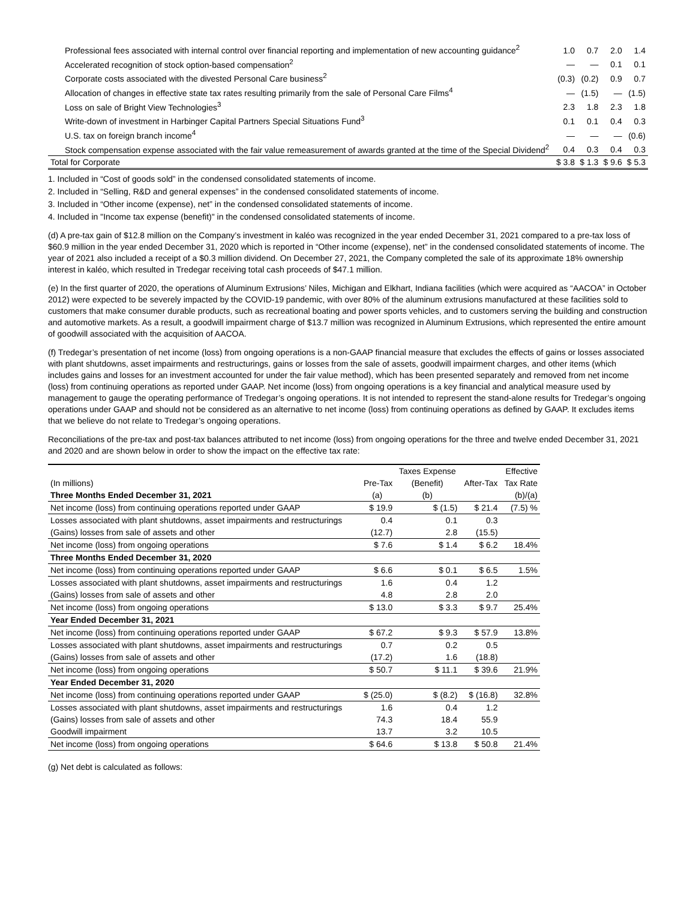| Professional fees associated with internal control over financial reporting and implementation of new accounting guidance<sup>2</sup> | 1.0 | 0.7 | 2.0 | 1.4 |
| Accelerated recognition of stock option-based compensation<sup>2</sup> | — | — | 0.1 | 0.1 |
| Corporate costs associated with the divested Personal Care business<sup>2</sup> | (0.3) | (0.2) | 0.9 | 0.7 |
| Allocation of changes in effective state tax rates resulting primarily from the sale of Personal Care Films<sup>4</sup> | — | (1.5) | — | (1.5) |
| Loss on sale of Bright View Technologies<sup>3</sup> | 2.3 | 1.8 | 2.3 | 1.8 |
| Write-down of investment in Harbinger Capital Partners Special Situations Fund<sup>3</sup> | 0.1 | 0.1 | 0.4 | 0.3 |
| U.S. tax on foreign branch income<sup>4</sup> | — | — | — | (0.6) |
| Stock compensation expense associated with the fair value remeasurement of awards granted at the time of the Special Dividend<sup>2</sup> | 0.4 | 0.3 | 0.4 | 0.3 |
| Total for Corporate | $ 3.8 | $ 1.3 | $ 9.6 | $ 5.3 |
1. Included in “Cost of goods sold” in the condensed consolidated statements of income.
2. Included in “Selling, R&D and general expenses” in the condensed consolidated statements of income.
3. Included in “Other income (expense), net” in the condensed consolidated statements of income.
4. Included in "Income tax expense (benefit)" in the condensed consolidated statements of income.
(d) A pre-tax gain of $12.8 million on the Company’s investment in kaléo was recognized in the year ended December 31, 2021 compared to a pre-tax loss of $60.9 million in the year ended December 31, 2020 which is reported in “Other income (expense), net” in the condensed consolidated statements of income. The year of 2021 also included a receipt of a $0.3 million dividend. On December 27, 2021, the Company completed the sale of its approximate 18% ownership interest in kaléo, which resulted in Tredegar receiving total cash proceeds of $47.1 million.
(e) In the first quarter of 2020, the operations of Aluminum Extrusions’ Niles, Michigan and Elkhart, Indiana facilities (which were acquired as “AACOA” in October 2012) were expected to be severely impacted by the COVID-19 pandemic, with over 80% of the aluminum extrusions manufactured at these facilities sold to customers that make consumer durable products, such as recreational boating and power sports vehicles, and to customers serving the building and construction and automotive markets. As a result, a goodwill impairment charge of $13.7 million was recognized in Aluminum Extrusions, which represented the entire amount of goodwill associated with the acquisition of AACOA.
(f) Tredegar’s presentation of net income (loss) from ongoing operations is a non-GAAP financial measure that excludes the effects of gains or losses associated with plant shutdowns, asset impairments and restructurings, gains or losses from the sale of assets, goodwill impairment charges, and other items (which includes gains and losses for an investment accounted for under the fair value method), which has been presented separately and removed from net income (loss) from continuing operations as reported under GAAP. Net income (loss) from ongoing operations is a key financial and analytical measure used by management to gauge the operating performance of Tredegar’s ongoing operations. It is not intended to represent the stand-alone results for Tredegar’s ongoing operations under GAAP and should not be considered as an alternative to net income (loss) from continuing operations as defined by GAAP. It excludes items that we believe do not relate to Tredegar’s ongoing operations.
Reconciliations of the pre-tax and post-tax balances attributed to net income (loss) from ongoing operations for the three and twelve ended December 31, 2021 and 2020 and are shown below in order to show the impact on the effective tax rate:
| | | Taxes Expense | | Effective |
| (In millions) | Pre-Tax | (Benefit) | After-Tax | Tax Rate |
| Three Months Ended December 31, 2021 | (a) | (b) | | (b)/(a) |
| Net income (loss) from continuing operations reported under GAAP | $ 19.9 | $ (1.5) | $ 21.4 | (7.5) % |
| Losses associated with plant shutdowns, asset impairments and restructurings | 0.4 | 0.1 | 0.3 | |
| (Gains) losses from sale of assets and other | (12.7) | 2.8 | (15.5) | |
| Net income (loss) from ongoing operations | $ 7.6 | $ 1.4 | $ 6.2 | 18.4% |
| Three Months Ended December 31, 2020 | | | | |
| Net income (loss) from continuing operations reported under GAAP | $ 6.6 | $ 0.1 | $ 6.5 | 1.5% |
| Losses associated with plant shutdowns, asset impairments and restructurings | 1.6 | 0.4 | 1.2 | |
| (Gains) losses from sale of assets and other | 4.8 | 2.8 | 2.0 | |
| Net income (loss) from ongoing operations | $ 13.0 | $ 3.3 | $ 9.7 | 25.4% |
| Year Ended December 31, 2021 | | | | |
| Net income (loss) from continuing operations reported under GAAP | $ 67.2 | $ 9.3 | $ 57.9 | 13.8% |
| Losses associated with plant shutdowns, asset impairments and restructurings | 0.7 | 0.2 | 0.5 | |
| (Gains) losses from sale of assets and other | (17.2) | 1.6 | (18.8) | |
| Net income (loss) from ongoing operations | $ 50.7 | $ 11.1 | $ 39.6 | 21.9% |
| Year Ended December 31, 2020 | | | | |
| Net income (loss) from continuing operations reported under GAAP | $ (25.0) | $ (8.2) | $ (16.8) | 32.8% |
| Losses associated with plant shutdowns, asset impairments and restructurings | 1.6 | 0.4 | 1.2 | |
| (Gains) losses from sale of assets and other | 74.3 | 18.4 | 55.9 | |
| Goodwill impairment | 13.7 | 3.2 | 10.5 | |
| Net income (loss) from ongoing operations | $ 64.6 | $ 13.8 | $ 50.8 | 21.4% |
(g) Net debt is calculated as follows: